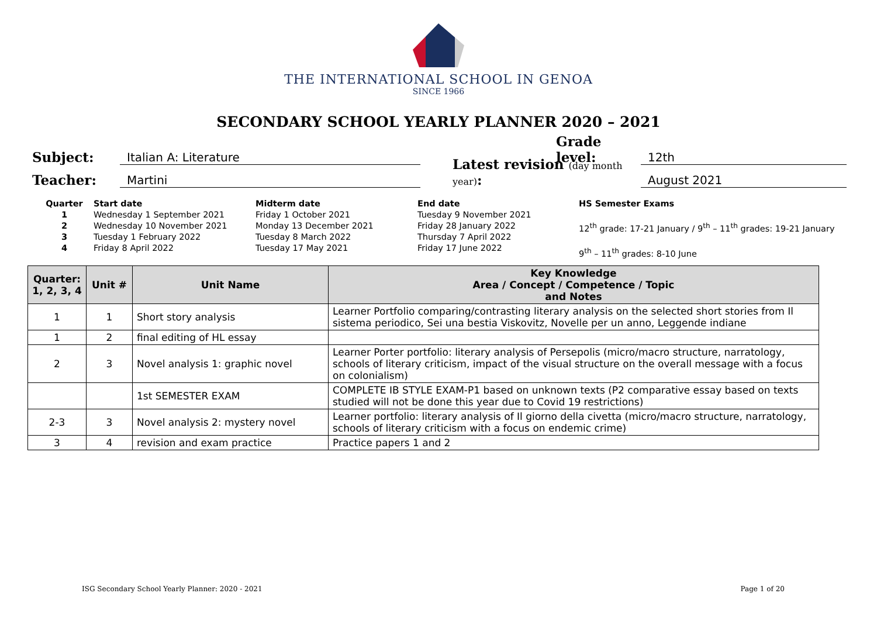THE INTERNATIONAL SCHOOL IN GENOA
SINCE 1966
SECONDARY SCHOOL YEARLY PLANNER 2020 – 2021
Subject: Italian A: Literature Grade level: 12th
Teacher: Martini Latest revision (day month year): August 2021
Quarter
1
2
3
4
Start date
Wednesday 1 September 2021
Wednesday 10 November 2021
Tuesday 1 February 2022
Friday 8 April 2022
Midterm date
Friday 1 October 2021
Monday 13 December 2021
Tuesday 8 March 2022
Tuesday 17 May 2021
End date
Tuesday 9 November 2021
Friday 28 January 2022
Thursday 7 April 2022
Friday 17 June 2022
HS Semester Exams
12<sup>th</sup> grade: 17-21 January / 9<sup>th</sup> – 11<sup>th</sup> grades: 19-21 January
9<sup>th</sup> – 11<sup>th</sup> grades: 8-10 June
| Quarter: 1, 2, 3, 4 | Unit # | Unit Name | Key Knowledge Area / Concept / Competence / Topic and Notes |
| --- | --- | --- | --- |
| 1 | 1 | Short story analysis | Learner Portfolio comparing/contrasting literary analysis on the selected short stories from Il sistema periodico, Sei una bestia Viskovitz, Novelle per un anno, Leggende indiane |
| 1 | 2 | final editing of HL essay | |
| 2 | 3 | Novel analysis 1: graphic novel | Learner Porter portfolio: literary analysis of Persepolis (micro/macro structure, narratology, schools of literary criticism, impact of the visual structure on the overall message with a focus on colonialism) |
| | | 1st SEMESTER EXAM | COMPLETE IB STYLE EXAM-P1 based on unknown texts (P2 comparative essay based on texts studied will not be done this year due to Covid 19 restrictions) |
| 2-3 | 3 | Novel analysis 2: mystery novel | Learner portfolio: literary analysis of Il giorno della civetta (micro/macro structure, narratology, schools of literary criticism with a focus on endemic crime) |
| 3 | 4 | revision and exam practice | Practice papers 1 and 2 |
ISG Secondary School Yearly Planner: 2020 - 2021 Page 1 of 20